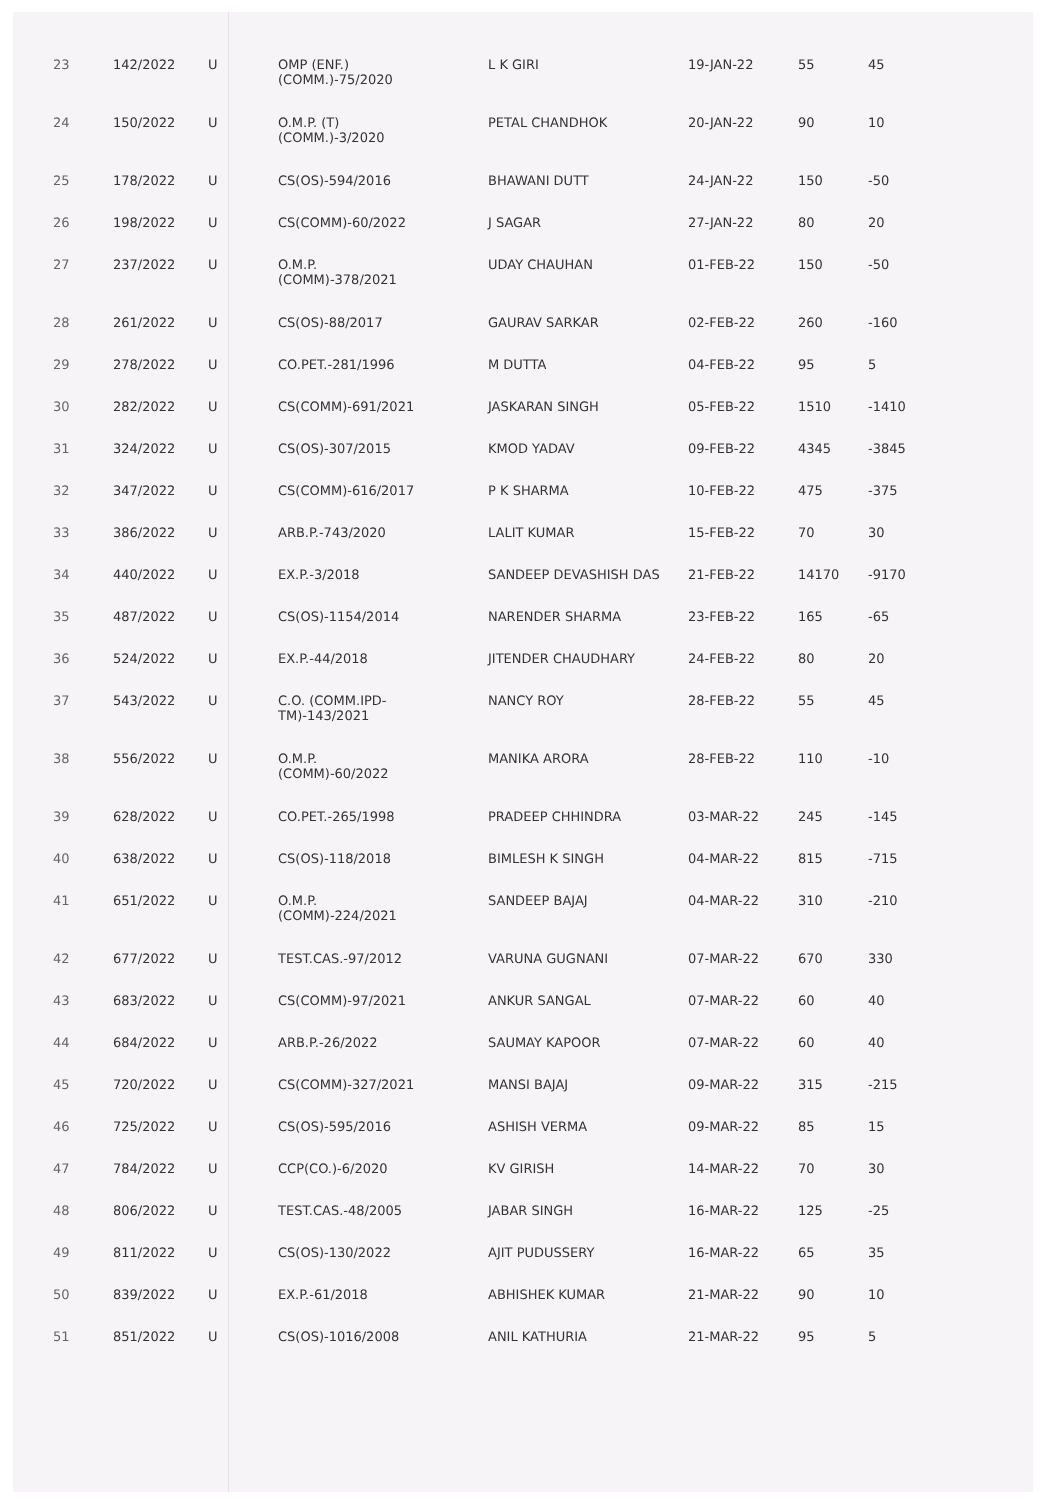| 23 | 142/2022 | U | OMP (ENF.) (COMM.)-75/2020 | L K GIRI | 19-JAN-22 | 55 | 45 |
| 24 | 150/2022 | U | O.M.P. (T) (COMM.)-3/2020 | PETAL CHANDHOK | 20-JAN-22 | 90 | 10 |
| 25 | 178/2022 | U | CS(OS)-594/2016 | BHAWANI DUTT | 24-JAN-22 | 150 | -50 |
| 26 | 198/2022 | U | CS(COMM)-60/2022 | J SAGAR | 27-JAN-22 | 80 | 20 |
| 27 | 237/2022 | U | O.M.P. (COMM)-378/2021 | UDAY CHAUHAN | 01-FEB-22 | 150 | -50 |
| 28 | 261/2022 | U | CS(OS)-88/2017 | GAURAV SARKAR | 02-FEB-22 | 260 | -160 |
| 29 | 278/2022 | U | CO.PET.-281/1996 | M DUTTA | 04-FEB-22 | 95 | 5 |
| 30 | 282/2022 | U | CS(COMM)-691/2021 | JASKARAN SINGH | 05-FEB-22 | 1510 | -1410 |
| 31 | 324/2022 | U | CS(OS)-307/2015 | KMOD YADAV | 09-FEB-22 | 4345 | -3845 |
| 32 | 347/2022 | U | CS(COMM)-616/2017 | P K SHARMA | 10-FEB-22 | 475 | -375 |
| 33 | 386/2022 | U | ARB.P.-743/2020 | LALIT KUMAR | 15-FEB-22 | 70 | 30 |
| 34 | 440/2022 | U | EX.P.-3/2018 | SANDEEP DEVASHISH DAS | 21-FEB-22 | 14170 | -9170 |
| 35 | 487/2022 | U | CS(OS)-1154/2014 | NARENDER SHARMA | 23-FEB-22 | 165 | -65 |
| 36 | 524/2022 | U | EX.P.-44/2018 | JITENDER CHAUDHARY | 24-FEB-22 | 80 | 20 |
| 37 | 543/2022 | U | C.O. (COMM.IPD- TM)-143/2021 | NANCY ROY | 28-FEB-22 | 55 | 45 |
| 38 | 556/2022 | U | O.M.P. (COMM)-60/2022 | MANIKA ARORA | 28-FEB-22 | 110 | -10 |
| 39 | 628/2022 | U | CO.PET.-265/1998 | PRADEEP CHHINDRA | 03-MAR-22 | 245 | -145 |
| 40 | 638/2022 | U | CS(OS)-118/2018 | BIMLESH K SINGH | 04-MAR-22 | 815 | -715 |
| 41 | 651/2022 | U | O.M.P. (COMM)-224/2021 | SANDEEP BAJAJ | 04-MAR-22 | 310 | -210 |
| 42 | 677/2022 | U | TEST.CAS.-97/2012 | VARUNA GUGNANI | 07-MAR-22 | 670 | 330 |
| 43 | 683/2022 | U | CS(COMM)-97/2021 | ANKUR SANGAL | 07-MAR-22 | 60 | 40 |
| 44 | 684/2022 | U | ARB.P.-26/2022 | SAUMAY KAPOOR | 07-MAR-22 | 60 | 40 |
| 45 | 720/2022 | U | CS(COMM)-327/2021 | MANSI BAJAJ | 09-MAR-22 | 315 | -215 |
| 46 | 725/2022 | U | CS(OS)-595/2016 | ASHISH VERMA | 09-MAR-22 | 85 | 15 |
| 47 | 784/2022 | U | CCP(CO.)-6/2020 | KV GIRISH | 14-MAR-22 | 70 | 30 |
| 48 | 806/2022 | U | TEST.CAS.-48/2005 | JABAR SINGH | 16-MAR-22 | 125 | -25 |
| 49 | 811/2022 | U | CS(OS)-130/2022 | AJIT PUDUSSERY | 16-MAR-22 | 65 | 35 |
| 50 | 839/2022 | U | EX.P.-61/2018 | ABHISHEK KUMAR | 21-MAR-22 | 90 | 10 |
| 51 | 851/2022 | U | CS(OS)-1016/2008 | ANIL KATHURIA | 21-MAR-22 | 95 | 5 |